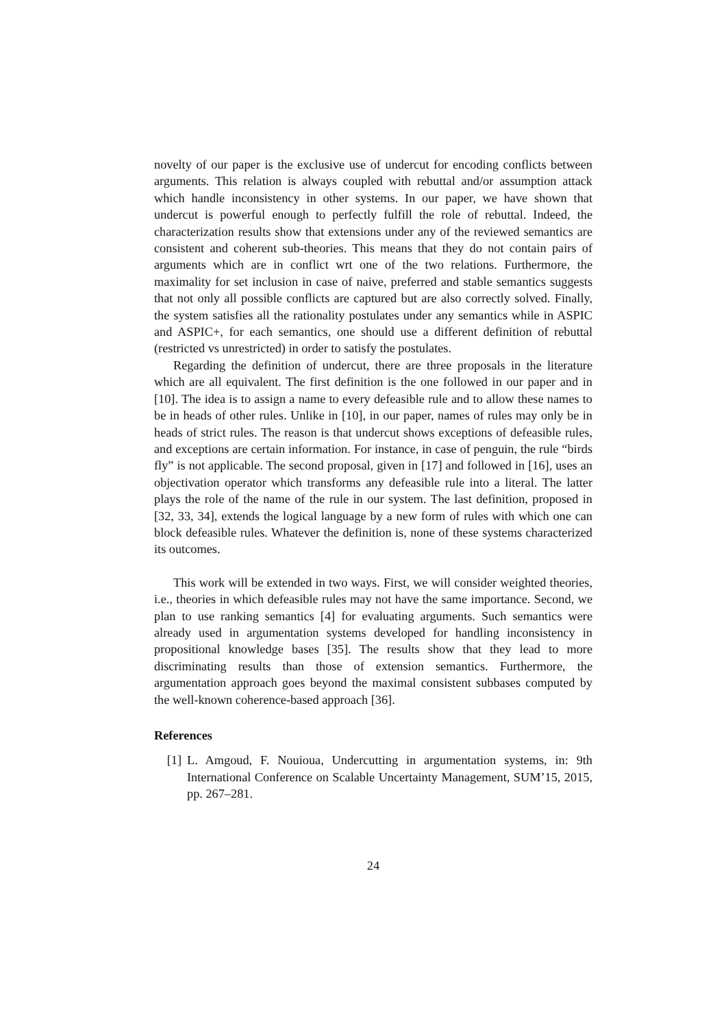novelty of our paper is the exclusive use of undercut for encoding conflicts between arguments. This relation is always coupled with rebuttal and/or assumption attack which handle inconsistency in other systems. In our paper, we have shown that undercut is powerful enough to perfectly fulfill the role of rebuttal. Indeed, the characterization results show that extensions under any of the reviewed semantics are consistent and coherent sub-theories. This means that they do not contain pairs of arguments which are in conflict wrt one of the two relations. Furthermore, the maximality for set inclusion in case of naive, preferred and stable semantics suggests that not only all possible conflicts are captured but are also correctly solved. Finally, the system satisfies all the rationality postulates under any semantics while in ASPIC and ASPIC+, for each semantics, one should use a different definition of rebuttal (restricted vs unrestricted) in order to satisfy the postulates.
Regarding the definition of undercut, there are three proposals in the literature which are all equivalent. The first definition is the one followed in our paper and in [10]. The idea is to assign a name to every defeasible rule and to allow these names to be in heads of other rules. Unlike in [10], in our paper, names of rules may only be in heads of strict rules. The reason is that undercut shows exceptions of defeasible rules, and exceptions are certain information. For instance, in case of penguin, the rule “birds fly” is not applicable. The second proposal, given in [17] and followed in [16], uses an objectivation operator which transforms any defeasible rule into a literal. The latter plays the role of the name of the rule in our system. The last definition, proposed in [32, 33, 34], extends the logical language by a new form of rules with which one can block defeasible rules. Whatever the definition is, none of these systems characterized its outcomes.
This work will be extended in two ways. First, we will consider weighted theories, i.e., theories in which defeasible rules may not have the same importance. Second, we plan to use ranking semantics [4] for evaluating arguments. Such semantics were already used in argumentation systems developed for handling inconsistency in propositional knowledge bases [35]. The results show that they lead to more discriminating results than those of extension semantics. Furthermore, the argumentation approach goes beyond the maximal consistent subbases computed by the well-known coherence-based approach [36].
References
[1] L. Amgoud, F. Nouioua, Undercutting in argumentation systems, in: 9th International Conference on Scalable Uncertainty Management, SUM’15, 2015, pp. 267–281.
24